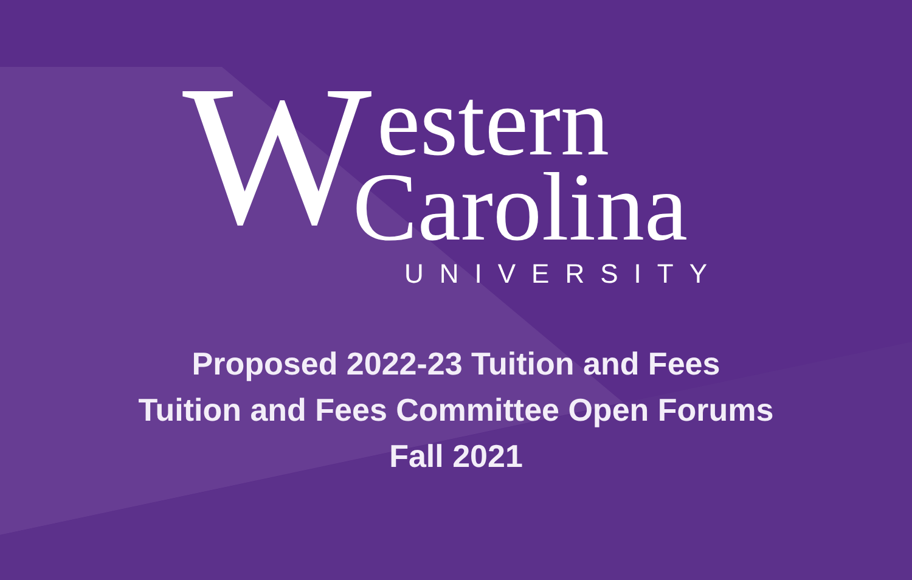W estern
Carolina UNIVERSITY
Proposed 2022-23 Tuition and Fees
Tuition and Fees Committee Open Forums
Fall 2021